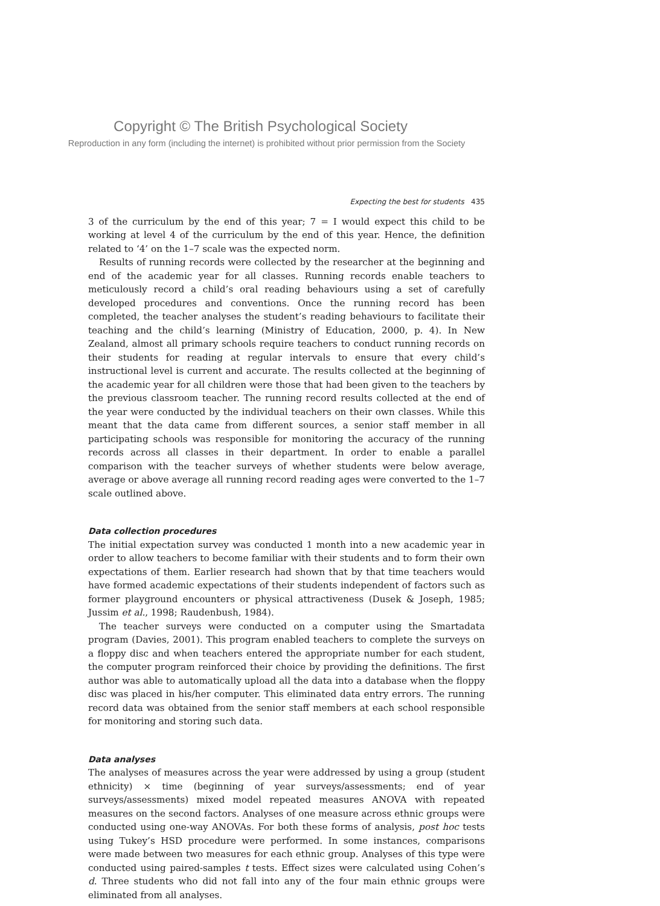Copyright © The British Psychological Society
Reproduction in any form (including the internet) is prohibited without prior permission from the Society
Expecting the best for students 435
3 of the curriculum by the end of this year; 7 = I would expect this child to be working at level 4 of the curriculum by the end of this year. Hence, the definition related to ‘4’ on the 1–7 scale was the expected norm.
Results of running records were collected by the researcher at the beginning and end of the academic year for all classes. Running records enable teachers to meticulously record a child’s oral reading behaviours using a set of carefully developed procedures and conventions. Once the running record has been completed, the teacher analyses the student’s reading behaviours to facilitate their teaching and the child’s learning (Ministry of Education, 2000, p. 4). In New Zealand, almost all primary schools require teachers to conduct running records on their students for reading at regular intervals to ensure that every child’s instructional level is current and accurate. The results collected at the beginning of the academic year for all children were those that had been given to the teachers by the previous classroom teacher. The running record results collected at the end of the year were conducted by the individual teachers on their own classes. While this meant that the data came from different sources, a senior staff member in all participating schools was responsible for monitoring the accuracy of the running records across all classes in their department. In order to enable a parallel comparison with the teacher surveys of whether students were below average, average or above average all running record reading ages were converted to the 1–7 scale outlined above.
Data collection procedures
The initial expectation survey was conducted 1 month into a new academic year in order to allow teachers to become familiar with their students and to form their own expectations of them. Earlier research had shown that by that time teachers would have formed academic expectations of their students independent of factors such as former playground encounters or physical attractiveness (Dusek & Joseph, 1985; Jussim et al., 1998; Raudenbush, 1984).
The teacher surveys were conducted on a computer using the Smartadata program (Davies, 2001). This program enabled teachers to complete the surveys on a floppy disc and when teachers entered the appropriate number for each student, the computer program reinforced their choice by providing the definitions. The first author was able to automatically upload all the data into a database when the floppy disc was placed in his/her computer. This eliminated data entry errors. The running record data was obtained from the senior staff members at each school responsible for monitoring and storing such data.
Data analyses
The analyses of measures across the year were addressed by using a group (student ethnicity) × time (beginning of year surveys/assessments; end of year surveys/assessments) mixed model repeated measures ANOVA with repeated measures on the second factors. Analyses of one measure across ethnic groups were conducted using one-way ANOVAs. For both these forms of analysis, post hoc tests using Tukey’s HSD procedure were performed. In some instances, comparisons were made between two measures for each ethnic group. Analyses of this type were conducted using paired-samples t tests. Effect sizes were calculated using Cohen’s d. Three students who did not fall into any of the four main ethnic groups were eliminated from all analyses.